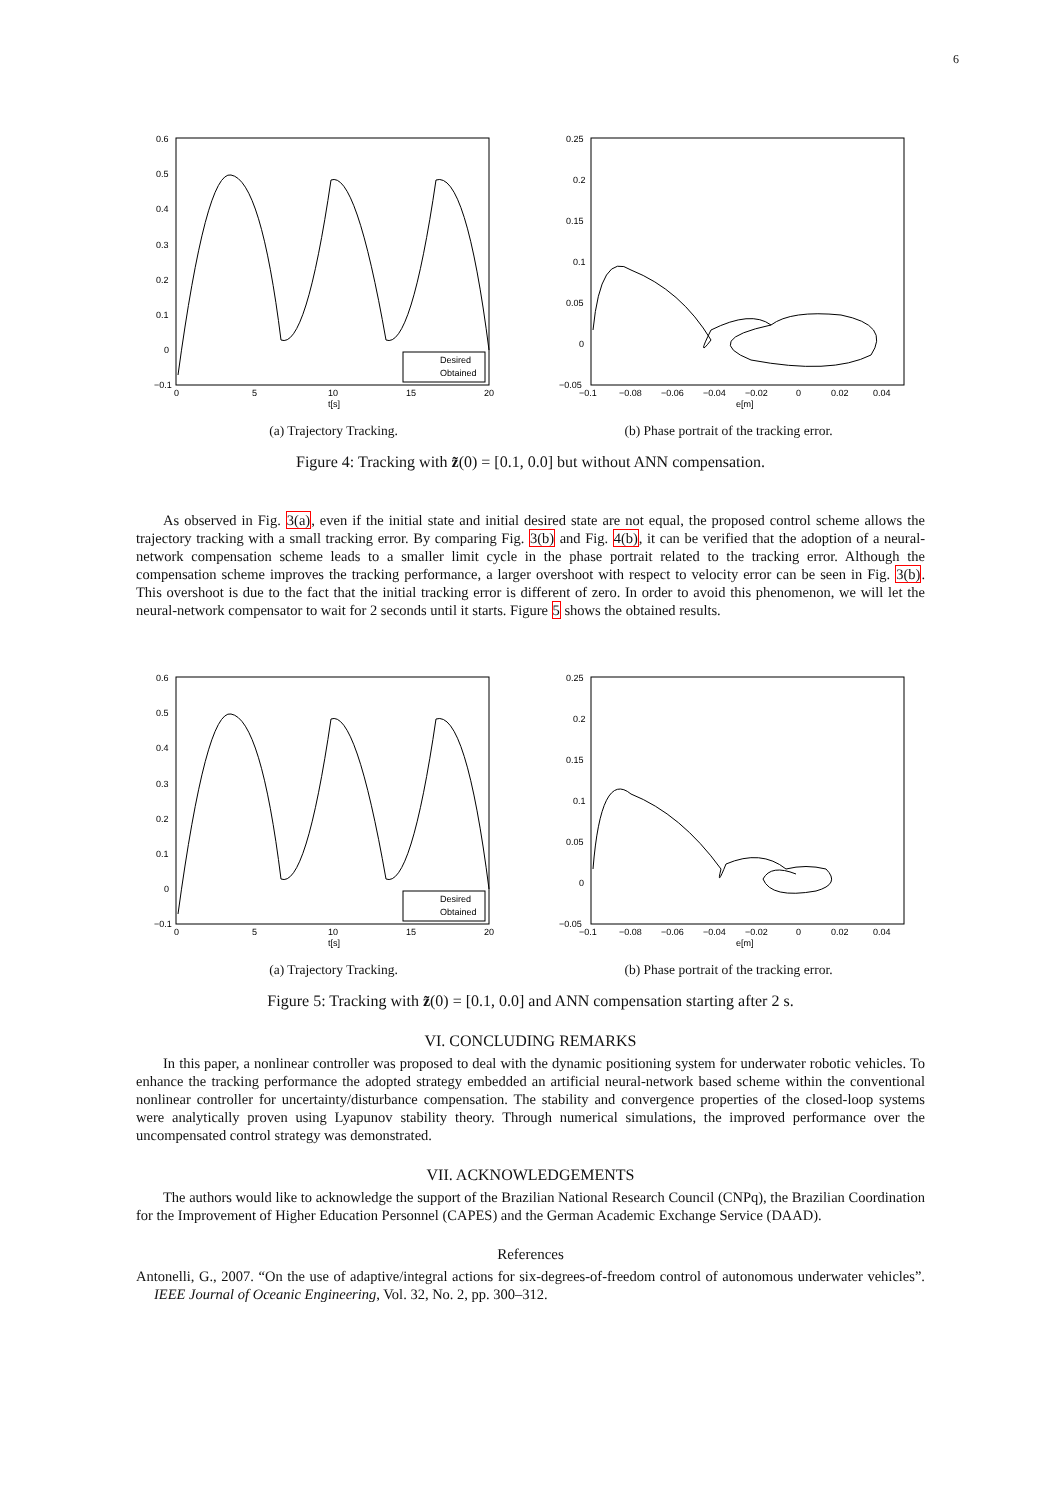6
0.6
0.5
0.4
0.3
0.2
0.1
0
−0.1
0
5
10
15
20
t[s]
Desired
Obtained
(a) Trajectory Tracking.
0.25
0.2
0.15
0.1
0.05
0
−0.05
−0.1
−0.08
−0.06
−0.04
−0.02
0
0.02
0.04
e[m]
(b) Phase portrait of the tracking error.
Figure 4: Tracking with z̃(0) = [0.1, 0.0] but without ANN compensation.
As observed in Fig. 3(a), even if the initial state and initial desired state are not equal, the proposed control scheme allows the trajectory tracking with a small tracking error. By comparing Fig. 3(b) and Fig. 4(b), it can be verified that the adoption of a neural-network compensation scheme leads to a smaller limit cycle in the phase portrait related to the tracking error. Although the compensation scheme improves the tracking performance, a larger overshoot with respect to velocity error can be seen in Fig. 3(b). This overshoot is due to the fact that the initial tracking error is different of zero. In order to avoid this phenomenon, we will let the neural-network compensator to wait for 2 seconds until it starts. Figure 5 shows the obtained results.
0.6
0.5
0.4
0.3
0.2
0.1
0
−0.1
0
5
10
15
20
t[s]
Desired
Obtained
(a) Trajectory Tracking.
0.25
0.2
0.15
0.1
0.05
0
−0.05
−0.1
−0.08
−0.06
−0.04
−0.02
0
0.02
0.04
e[m]
(b) Phase portrait of the tracking error.
Figure 5: Tracking with z̃(0) = [0.1, 0.0] and ANN compensation starting after 2 s.
VI. CONCLUDING REMARKS
In this paper, a nonlinear controller was proposed to deal with the dynamic positioning system for underwater robotic vehicles. To enhance the tracking performance the adopted strategy embedded an artificial neural-network based scheme within the conventional nonlinear controller for uncertainty/disturbance compensation. The stability and convergence properties of the closed-loop systems were analytically proven using Lyapunov stability theory. Through numerical simulations, the improved performance over the uncompensated control strategy was demonstrated.
VII. ACKNOWLEDGEMENTS
The authors would like to acknowledge the support of the Brazilian National Research Council (CNPq), the Brazilian Coordination for the Improvement of Higher Education Personnel (CAPES) and the German Academic Exchange Service (DAAD).
References
Antonelli, G., 2007. “On the use of adaptive/integral actions for six-degrees-of-freedom control of autonomous underwater vehicles”. IEEE Journal of Oceanic Engineering, Vol. 32, No. 2, pp. 300–312.